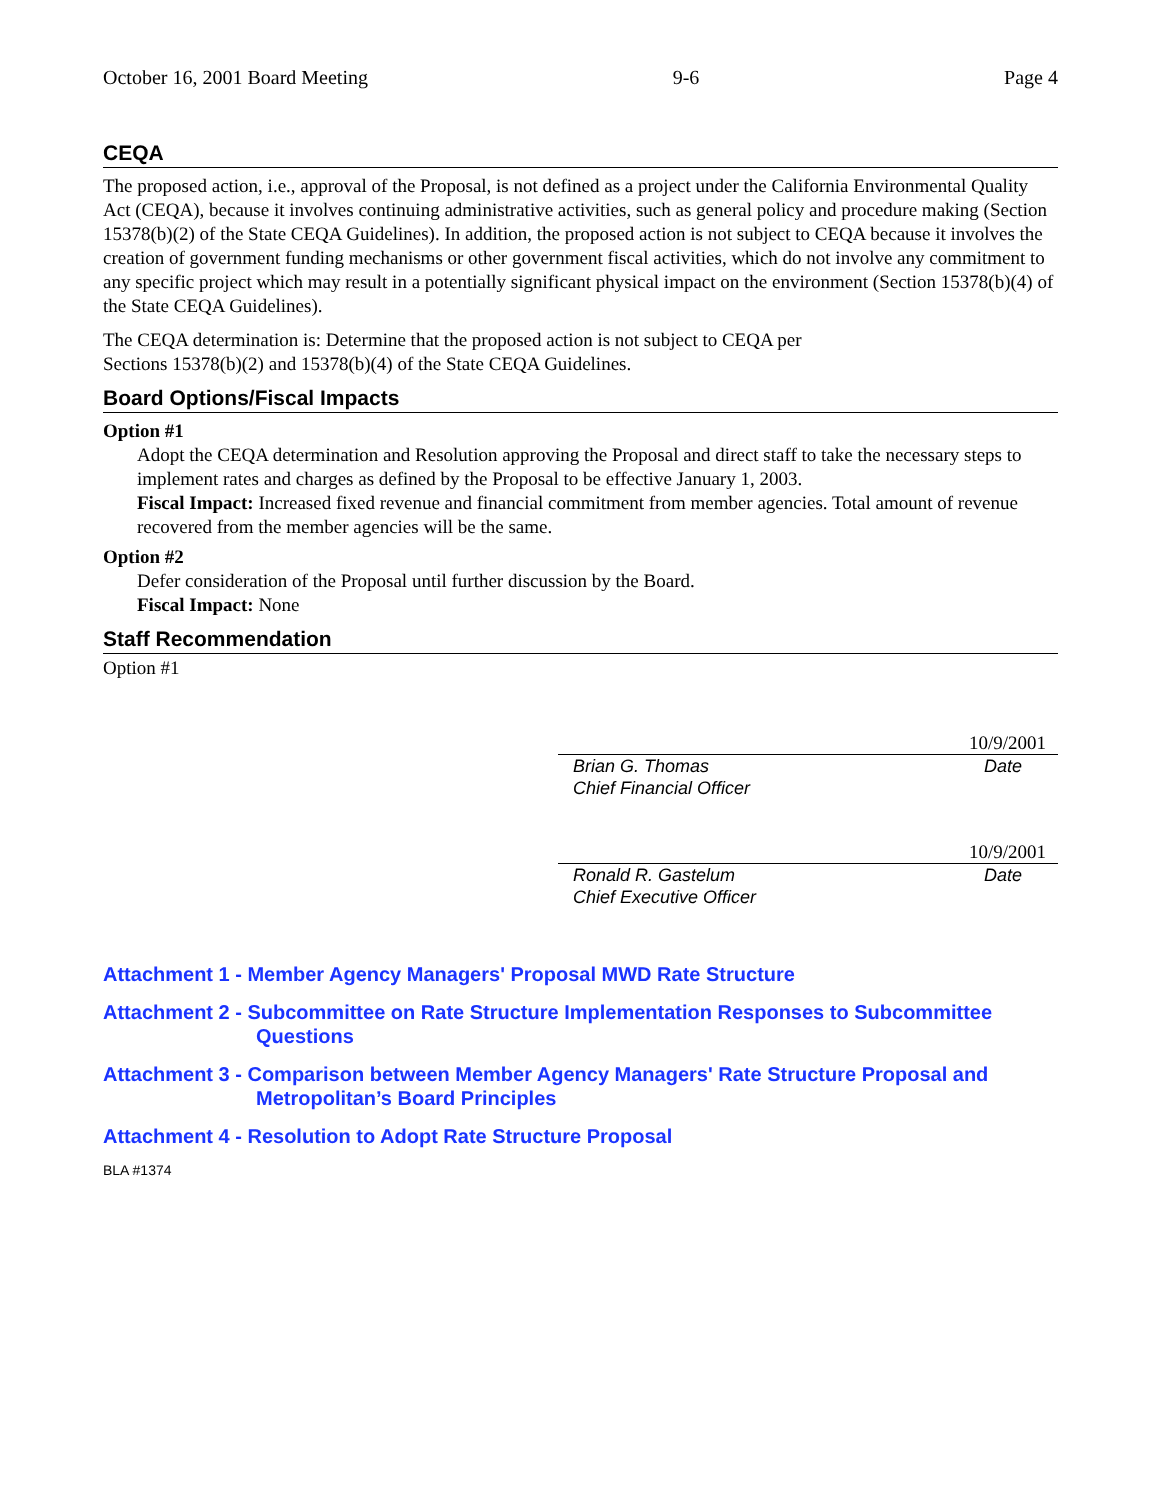October 16, 2001 Board Meeting 9-6 Page 4
CEQA
The proposed action, i.e., approval of the Proposal, is not defined as a project under the California Environmental Quality Act (CEQA), because it involves continuing administrative activities, such as general policy and procedure making (Section 15378(b)(2) of the State CEQA Guidelines). In addition, the proposed action is not subject to CEQA because it involves the creation of government funding mechanisms or other government fiscal activities, which do not involve any commitment to any specific project which may result in a potentially significant physical impact on the environment (Section 15378(b)(4) of the State CEQA Guidelines).
The CEQA determination is: Determine that the proposed action is not subject to CEQA per
Sections 15378(b)(2) and 15378(b)(4) of the State CEQA Guidelines.
Board Options/Fiscal Impacts
Option #1
Adopt the CEQA determination and Resolution approving the Proposal and direct staff to take the necessary steps to implement rates and charges as defined by the Proposal to be effective January 1, 2003.
Fiscal Impact: Increased fixed revenue and financial commitment from member agencies. Total amount of revenue recovered from the member agencies will be the same.
Option #2
Defer consideration of the Proposal until further discussion by the Board.
Fiscal Impact: None
Staff Recommendation
Option #1
10/9/2001
Brian G. Thomas
Chief Financial Officer
Date
10/9/2001
Ronald R. Gastelum
Chief Executive Officer
Date
Attachment 1 - Member Agency Managers' Proposal MWD Rate Structure
Attachment 2 - Subcommittee on Rate Structure Implementation Responses to Subcommittee
Questions
Attachment 3 - Comparison between Member Agency Managers' Rate Structure Proposal and
Metropolitan’s Board Principles
Attachment 4 - Resolution to Adopt Rate Structure Proposal
BLA #1374